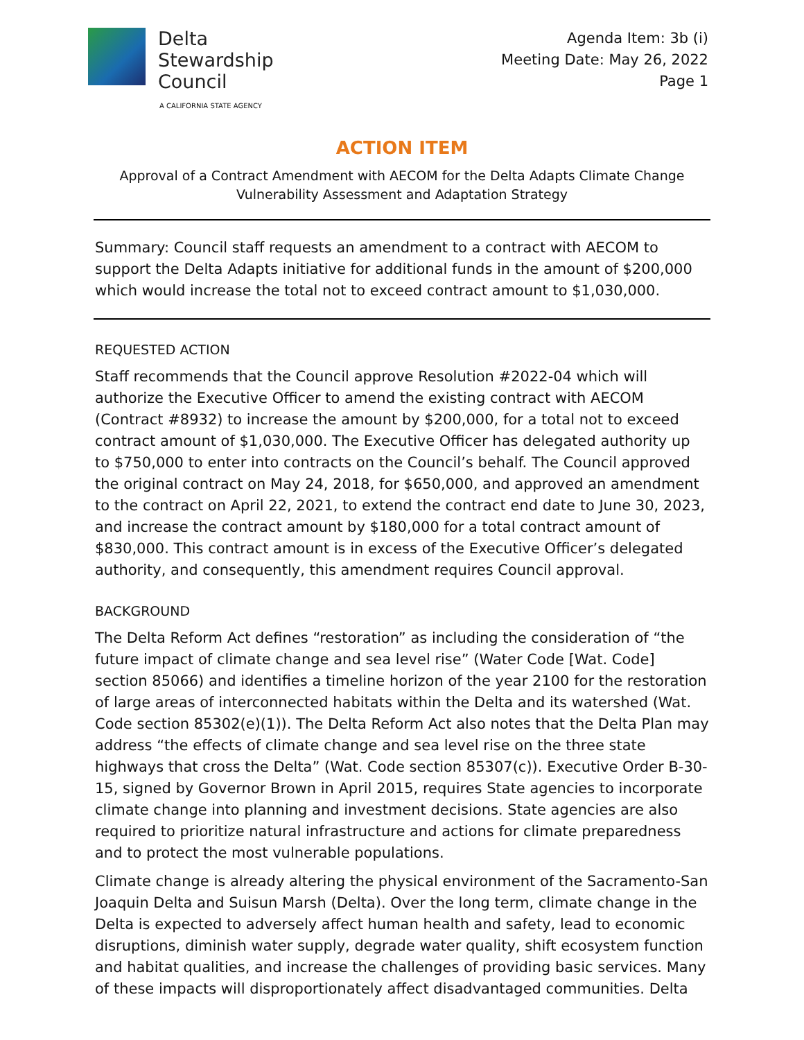Delta
Stewardship
Council
A CALIFORNIA STATE AGENCY
Agenda Item: 3b (i)
Meeting Date: May 26, 2022
Page 1
ACTION ITEM
Approval of a Contract Amendment with AECOM for the Delta Adapts Climate Change Vulnerability Assessment and Adaptation Strategy
Summary: Council staff requests an amendment to a contract with AECOM to support the Delta Adapts initiative for additional funds in the amount of $200,000 which would increase the total not to exceed contract amount to $1,030,000.
REQUESTED ACTION
Staff recommends that the Council approve Resolution #2022-04 which will authorize the Executive Officer to amend the existing contract with AECOM (Contract #8932) to increase the amount by $200,000, for a total not to exceed contract amount of $1,030,000. The Executive Officer has delegated authority up to $750,000 to enter into contracts on the Council’s behalf. The Council approved the original contract on May 24, 2018, for $650,000, and approved an amendment to the contract on April 22, 2021, to extend the contract end date to June 30, 2023, and increase the contract amount by $180,000 for a total contract amount of $830,000. This contract amount is in excess of the Executive Officer’s delegated authority, and consequently, this amendment requires Council approval.
BACKGROUND
The Delta Reform Act defines “restoration” as including the consideration of “the future impact of climate change and sea level rise” (Water Code [Wat. Code] section 85066) and identifies a timeline horizon of the year 2100 for the restoration of large areas of interconnected habitats within the Delta and its watershed (Wat. Code section 85302(e)(1)). The Delta Reform Act also notes that the Delta Plan may address “the effects of climate change and sea level rise on the three state highways that cross the Delta” (Wat. Code section 85307(c)). Executive Order B-30-15, signed by Governor Brown in April 2015, requires State agencies to incorporate climate change into planning and investment decisions. State agencies are also required to prioritize natural infrastructure and actions for climate preparedness and to protect the most vulnerable populations.
Climate change is already altering the physical environment of the Sacramento-San Joaquin Delta and Suisun Marsh (Delta). Over the long term, climate change in the Delta is expected to adversely affect human health and safety, lead to economic disruptions, diminish water supply, degrade water quality, shift ecosystem function and habitat qualities, and increase the challenges of providing basic services. Many of these impacts will disproportionately affect disadvantaged communities. Delta